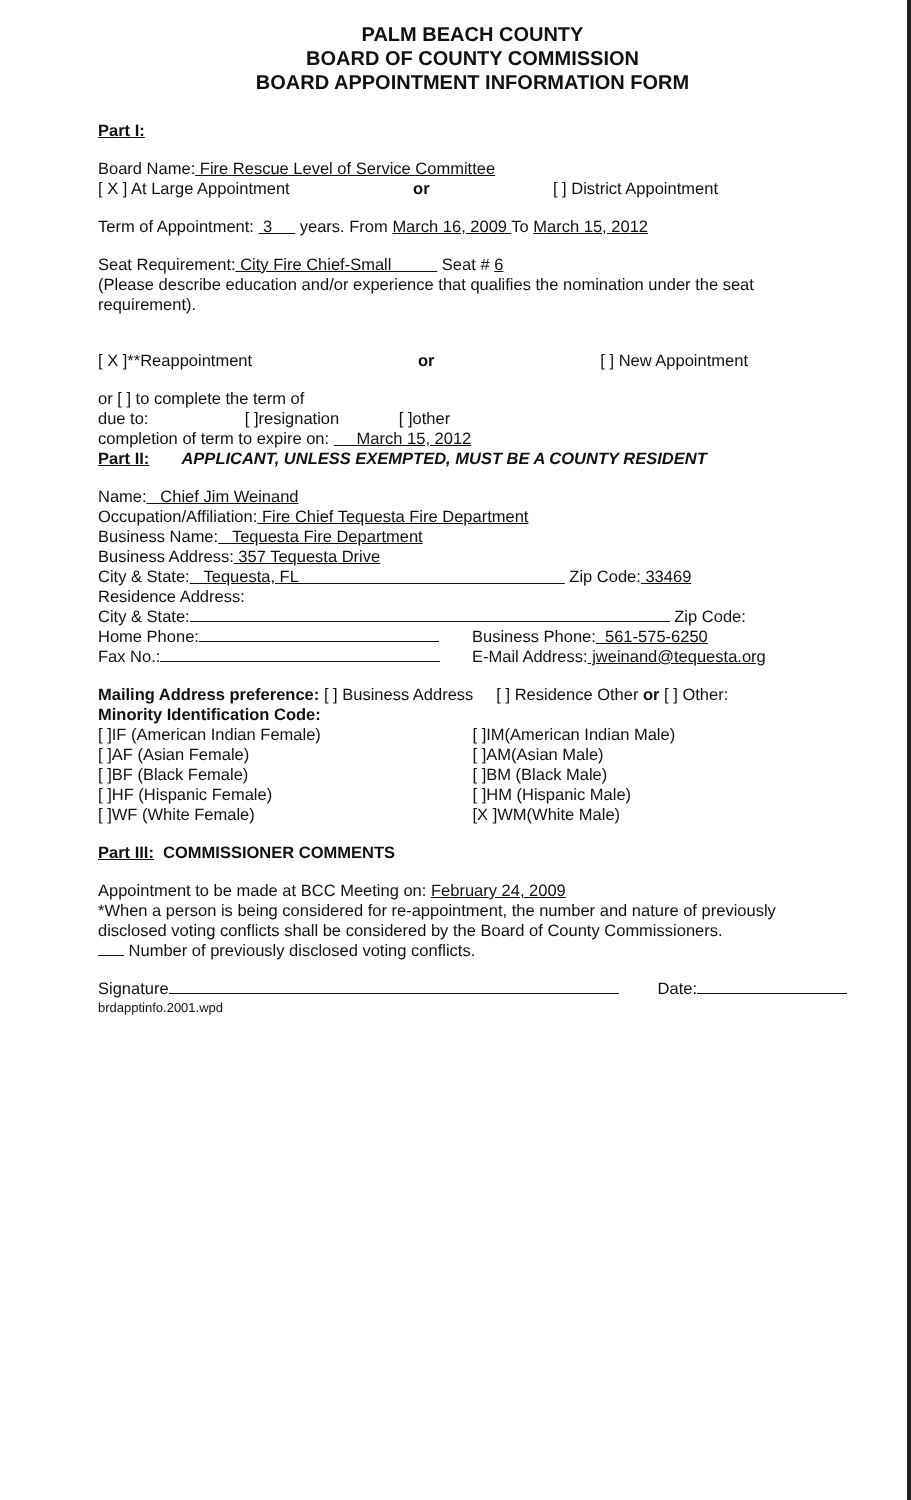PALM BEACH COUNTY
BOARD OF COUNTY COMMISSION
BOARD APPOINTMENT INFORMATION FORM
Part I:
Board Name: Fire Rescue Level of Service Committee
[ X ] At Large Appointment or [ ] District Appointment
Term of Appointment: 3 years. From March 16, 2009 To March 15, 2012
Seat Requirement: City Fire Chief-Small Seat # 6
(Please describe education and/or experience that qualifies the nomination under the seat requirement).
[ X ]**Reappointment or [ ] New Appointment
or [ ] to complete the term of
due to: [ ]resignation [ ]other
completion of term to expire on: March 15, 2012
Part II: APPLICANT, UNLESS EXEMPTED, MUST BE A COUNTY RESIDENT
Name: Chief Jim Weinand
Occupation/Affiliation: Fire Chief Tequesta Fire Department
Business Name: Tequesta Fire Department
Business Address: 357 Tequesta Drive
City & State: Tequesta, FL Zip Code: 33469
Residence Address:
City & State: Zip Code:
Home Phone: Business Phone: 561-575-6250
Fax No.: E-Mail Address: jweinand@tequesta.org
Mailing Address preference: [ ] Business Address [ ] Residence Other or [ ] Other:
Minority Identification Code:
[ ]IF (American Indian Female)
[ ]AF (Asian Female)
[ ]BF (Black Female)
[ ]HF (Hispanic Female)
[ ]WF (White Female)
[ ]IM(American Indian Male)
[ ]AM(Asian Male)
[ ]BM (Black Male)
[ ]HM (Hispanic Male)
[X ]WM(White Male)
Part III: COMMISSIONER COMMENTS
Appointment to be made at BCC Meeting on: February 24, 2009
*When a person is being considered for re-appointment, the number and nature of previously disclosed voting conflicts shall be considered by the Board of County Commissioners.
Number of previously disclosed voting conflicts.
Signature Date:
brdapptinfo.2001.wpd